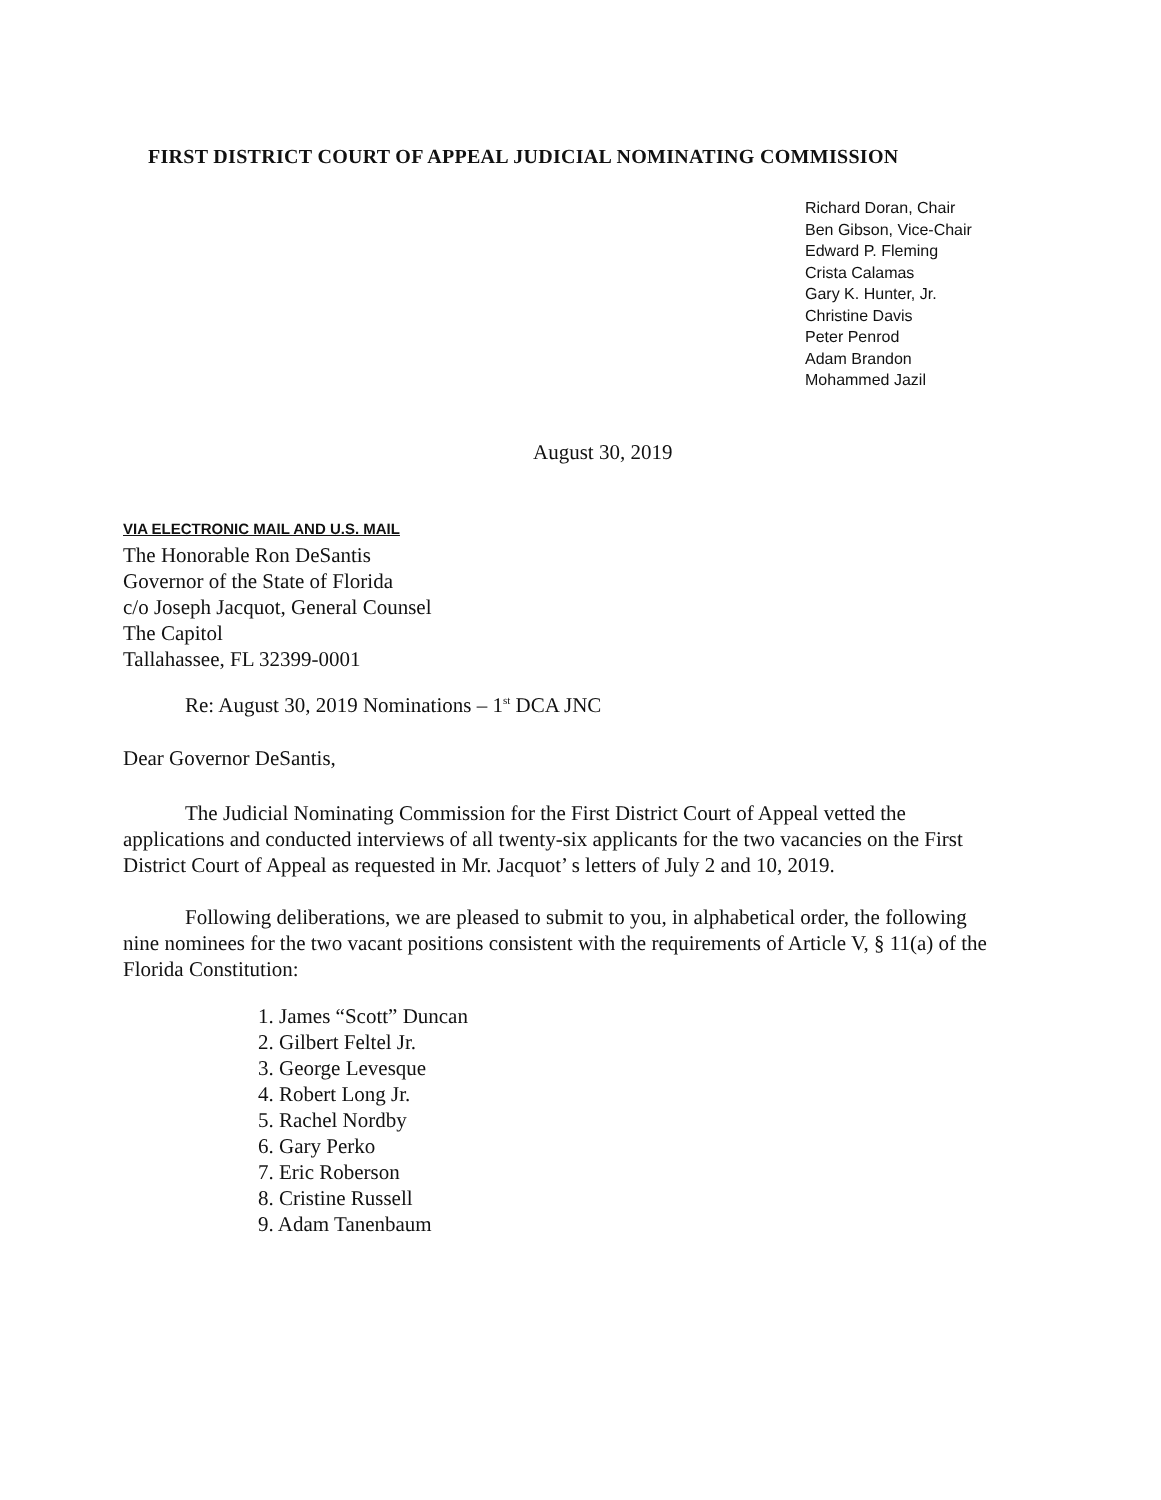FIRST DISTRICT COURT OF APPEAL JUDICIAL NOMINATING COMMISSION
Richard Doran, Chair
Ben Gibson, Vice-Chair
Edward P. Fleming
Crista Calamas
Gary K. Hunter, Jr.
Christine Davis
Peter Penrod
Adam Brandon
Mohammed Jazil
August 30, 2019
VIA ELECTRONIC MAIL AND U.S. MAIL
The Honorable Ron DeSantis
Governor of the State of Florida
c/o Joseph Jacquot, General Counsel
The Capitol
Tallahassee, FL 32399-0001
Re: August 30, 2019 Nominations – 1<sup>st</sup> DCA JNC
Dear Governor DeSantis,
The Judicial Nominating Commission for the First District Court of Appeal vetted the applications and conducted interviews of all twenty-six applicants for the two vacancies on the First District Court of Appeal as requested in Mr. Jacquot’ s letters of July 2 and 10, 2019.
Following deliberations, we are pleased to submit to you, in alphabetical order, the following nine nominees for the two vacant positions consistent with the requirements of Article V, § 11(a) of the Florida Constitution:
1. James “Scott” Duncan
2. Gilbert Feltel Jr.
3. George Levesque
4. Robert Long Jr.
5. Rachel Nordby
6. Gary Perko
7. Eric Roberson
8. Cristine Russell
9. Adam Tanenbaum